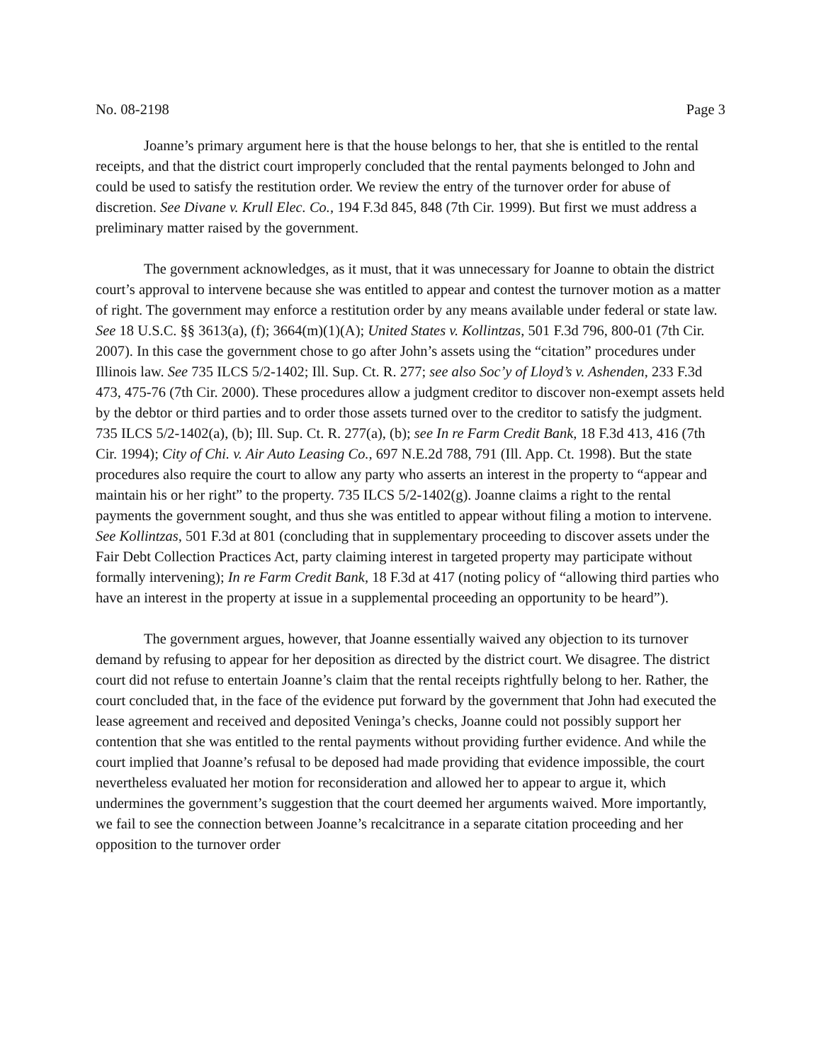No. 08-2198 Page 3
Joanne’s primary argument here is that the house belongs to her, that she is entitled to the rental receipts, and that the district court improperly concluded that the rental payments belonged to John and could be used to satisfy the restitution order. We review the entry of the turnover order for abuse of discretion. See Divane v. Krull Elec. Co., 194 F.3d 845, 848 (7th Cir. 1999). But first we must address a preliminary matter raised by the government.
The government acknowledges, as it must, that it was unnecessary for Joanne to obtain the district court’s approval to intervene because she was entitled to appear and contest the turnover motion as a matter of right. The government may enforce a restitution order by any means available under federal or state law. See 18 U.S.C. §§ 3613(a), (f); 3664(m)(1)(A); United States v. Kollintzas, 501 F.3d 796, 800-01 (7th Cir. 2007). In this case the government chose to go after John’s assets using the “citation” procedures under Illinois law. See 735 ILCS 5/2-1402; Ill. Sup. Ct. R. 277; see also Soc’y of Lloyd’s v. Ashenden, 233 F.3d 473, 475-76 (7th Cir. 2000). These procedures allow a judgment creditor to discover non-exempt assets held by the debtor or third parties and to order those assets turned over to the creditor to satisfy the judgment. 735 ILCS 5/2-1402(a), (b); Ill. Sup. Ct. R. 277(a), (b); see In re Farm Credit Bank, 18 F.3d 413, 416 (7th Cir. 1994); City of Chi. v. Air Auto Leasing Co., 697 N.E.2d 788, 791 (Ill. App. Ct. 1998). But the state procedures also require the court to allow any party who asserts an interest in the property to “appear and maintain his or her right” to the property. 735 ILCS 5/2-1402(g). Joanne claims a right to the rental payments the government sought, and thus she was entitled to appear without filing a motion to intervene. See Kollintzas, 501 F.3d at 801 (concluding that in supplementary proceeding to discover assets under the Fair Debt Collection Practices Act, party claiming interest in targeted property may participate without formally intervening); In re Farm Credit Bank, 18 F.3d at 417 (noting policy of “allowing third parties who have an interest in the property at issue in a supplemental proceeding an opportunity to be heard”).
The government argues, however, that Joanne essentially waived any objection to its turnover demand by refusing to appear for her deposition as directed by the district court. We disagree. The district court did not refuse to entertain Joanne’s claim that the rental receipts rightfully belong to her. Rather, the court concluded that, in the face of the evidence put forward by the government that John had executed the lease agreement and received and deposited Veninga’s checks, Joanne could not possibly support her contention that she was entitled to the rental payments without providing further evidence. And while the court implied that Joanne’s refusal to be deposed had made providing that evidence impossible, the court nevertheless evaluated her motion for reconsideration and allowed her to appear to argue it, which undermines the government’s suggestion that the court deemed her arguments waived. More importantly, we fail to see the connection between Joanne’s recalcitrance in a separate citation proceeding and her opposition to the turnover order